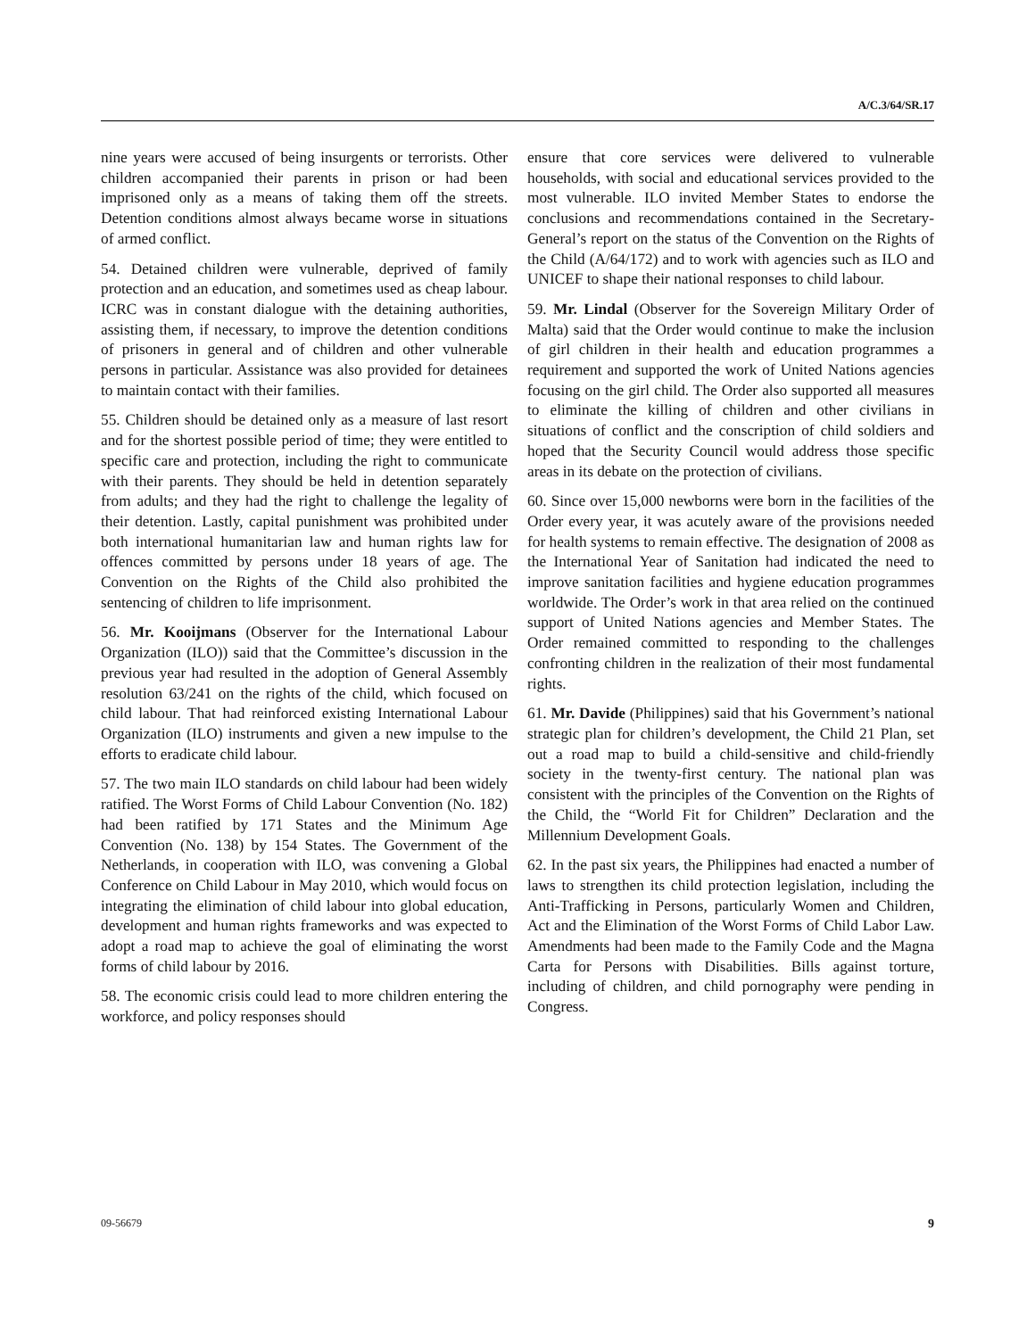A/C.3/64/SR.17
nine years were accused of being insurgents or terrorists. Other children accompanied their parents in prison or had been imprisoned only as a means of taking them off the streets. Detention conditions almost always became worse in situations of armed conflict.
54. Detained children were vulnerable, deprived of family protection and an education, and sometimes used as cheap labour. ICRC was in constant dialogue with the detaining authorities, assisting them, if necessary, to improve the detention conditions of prisoners in general and of children and other vulnerable persons in particular. Assistance was also provided for detainees to maintain contact with their families.
55. Children should be detained only as a measure of last resort and for the shortest possible period of time; they were entitled to specific care and protection, including the right to communicate with their parents. They should be held in detention separately from adults; and they had the right to challenge the legality of their detention. Lastly, capital punishment was prohibited under both international humanitarian law and human rights law for offences committed by persons under 18 years of age. The Convention on the Rights of the Child also prohibited the sentencing of children to life imprisonment.
56. Mr. Kooijmans (Observer for the International Labour Organization (ILO)) said that the Committee’s discussion in the previous year had resulted in the adoption of General Assembly resolution 63/241 on the rights of the child, which focused on child labour. That had reinforced existing International Labour Organization (ILO) instruments and given a new impulse to the efforts to eradicate child labour.
57. The two main ILO standards on child labour had been widely ratified. The Worst Forms of Child Labour Convention (No. 182) had been ratified by 171 States and the Minimum Age Convention (No. 138) by 154 States. The Government of the Netherlands, in cooperation with ILO, was convening a Global Conference on Child Labour in May 2010, which would focus on integrating the elimination of child labour into global education, development and human rights frameworks and was expected to adopt a road map to achieve the goal of eliminating the worst forms of child labour by 2016.
58. The economic crisis could lead to more children entering the workforce, and policy responses should
ensure that core services were delivered to vulnerable households, with social and educational services provided to the most vulnerable. ILO invited Member States to endorse the conclusions and recommendations contained in the Secretary-General’s report on the status of the Convention on the Rights of the Child (A/64/172) and to work with agencies such as ILO and UNICEF to shape their national responses to child labour.
59. Mr. Lindal (Observer for the Sovereign Military Order of Malta) said that the Order would continue to make the inclusion of girl children in their health and education programmes a requirement and supported the work of United Nations agencies focusing on the girl child. The Order also supported all measures to eliminate the killing of children and other civilians in situations of conflict and the conscription of child soldiers and hoped that the Security Council would address those specific areas in its debate on the protection of civilians.
60. Since over 15,000 newborns were born in the facilities of the Order every year, it was acutely aware of the provisions needed for health systems to remain effective. The designation of 2008 as the International Year of Sanitation had indicated the need to improve sanitation facilities and hygiene education programmes worldwide. The Order’s work in that area relied on the continued support of United Nations agencies and Member States. The Order remained committed to responding to the challenges confronting children in the realization of their most fundamental rights.
61. Mr. Davide (Philippines) said that his Government’s national strategic plan for children’s development, the Child 21 Plan, set out a road map to build a child-sensitive and child-friendly society in the twenty-first century. The national plan was consistent with the principles of the Convention on the Rights of the Child, the “World Fit for Children” Declaration and the Millennium Development Goals.
62. In the past six years, the Philippines had enacted a number of laws to strengthen its child protection legislation, including the Anti-Trafficking in Persons, particularly Women and Children, Act and the Elimination of the Worst Forms of Child Labor Law. Amendments had been made to the Family Code and the Magna Carta for Persons with Disabilities. Bills against torture, including of children, and child pornography were pending in Congress.
09-56679 9